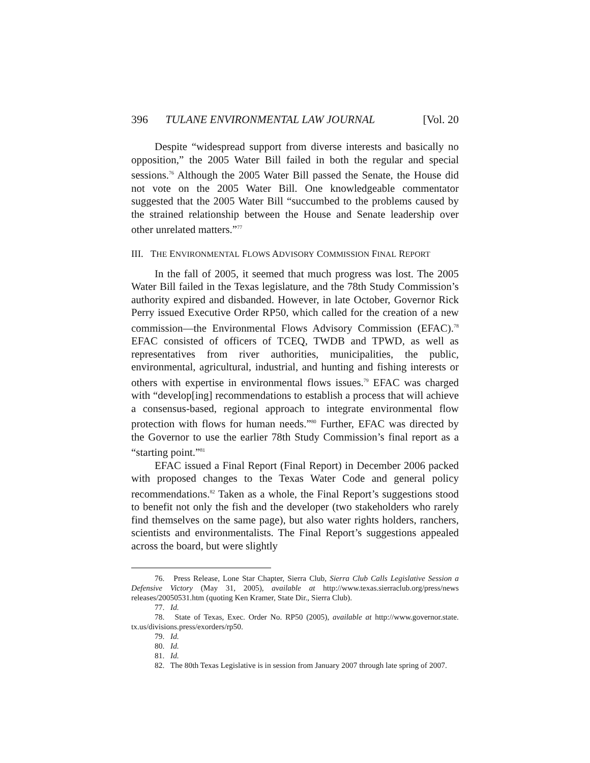396 TULANE ENVIRONMENTAL LAW JOURNAL [Vol. 20
Despite “widespread support from diverse interests and basically no opposition,” the 2005 Water Bill failed in both the regular and special sessions.<sup>76</sup> Although the 2005 Water Bill passed the Senate, the House did not vote on the 2005 Water Bill. One knowledgeable commentator suggested that the 2005 Water Bill “succumbed to the problems caused by the strained relationship between the House and Senate leadership over other unrelated matters.”<sup>77</sup>
III. THE ENVIRONMENTAL FLOWS ADVISORY COMMISSION FINAL REPORT
In the fall of 2005, it seemed that much progress was lost. The 2005 Water Bill failed in the Texas legislature, and the 78th Study Commission’s authority expired and disbanded. However, in late October, Governor Rick Perry issued Executive Order RP50, which called for the creation of a new commission—the Environmental Flows Advisory Commission (EFAC).<sup>78</sup> EFAC consisted of officers of TCEQ, TWDB and TPWD, as well as representatives from river authorities, municipalities, the public, environmental, agricultural, industrial, and hunting and fishing interests or others with expertise in environmental flows issues.<sup>79</sup> EFAC was charged with “develop[ing] recommendations to establish a process that will achieve a consensus-based, regional approach to integrate environmental flow protection with flows for human needs.”<sup>80</sup> Further, EFAC was directed by the Governor to use the earlier 78th Study Commission’s final report as a “starting point.”<sup>81</sup>
EFAC issued a Final Report (Final Report) in December 2006 packed with proposed changes to the Texas Water Code and general policy recommendations.<sup>82</sup> Taken as a whole, the Final Report’s suggestions stood to benefit not only the fish and the developer (two stakeholders who rarely find themselves on the same page), but also water rights holders, ranchers, scientists and environmentalists. The Final Report’s suggestions appealed across the board, but were slightly
76. Press Release, Lone Star Chapter, Sierra Club, Sierra Club Calls Legislative Session a Defensive Victory (May 31, 2005), available at http://www.texas.sierraclub.org/press/news releases/20050531.htm (quoting Ken Kramer, State Dir., Sierra Club).
77. Id.
78. State of Texas, Exec. Order No. RP50 (2005), available at http://www.governor.state. tx.us/divisions.press/exorders/rp50.
79. Id.
80. Id.
81. Id.
82. The 80th Texas Legislative is in session from January 2007 through late spring of 2007.